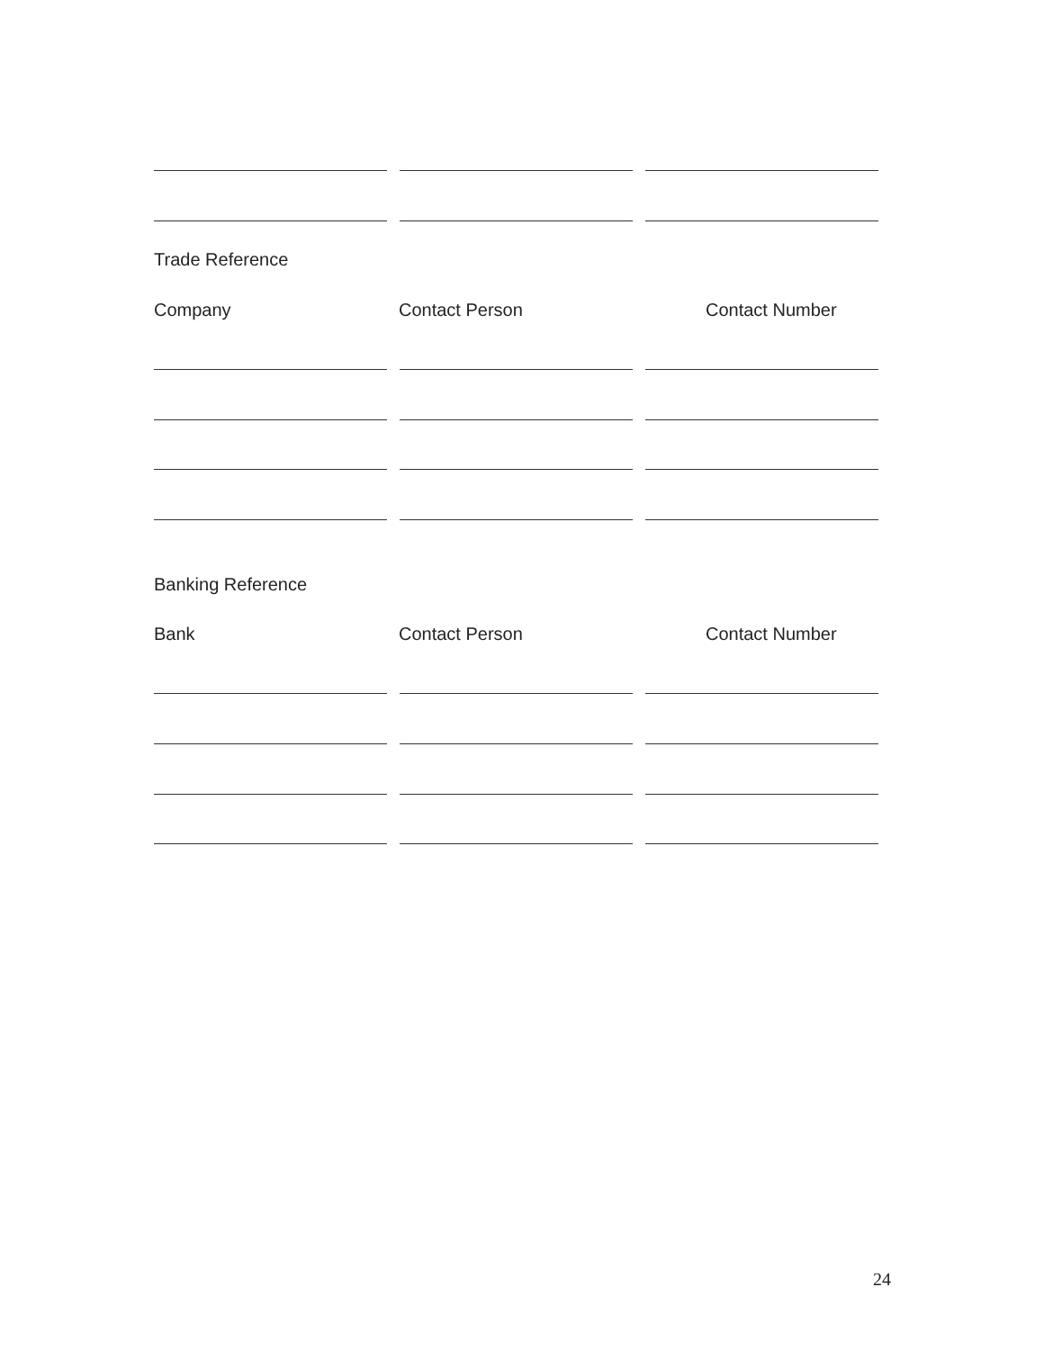Trade Reference
Company Contact Person Contact Number
Banking Reference
Bank Contact Person Contact Number
24